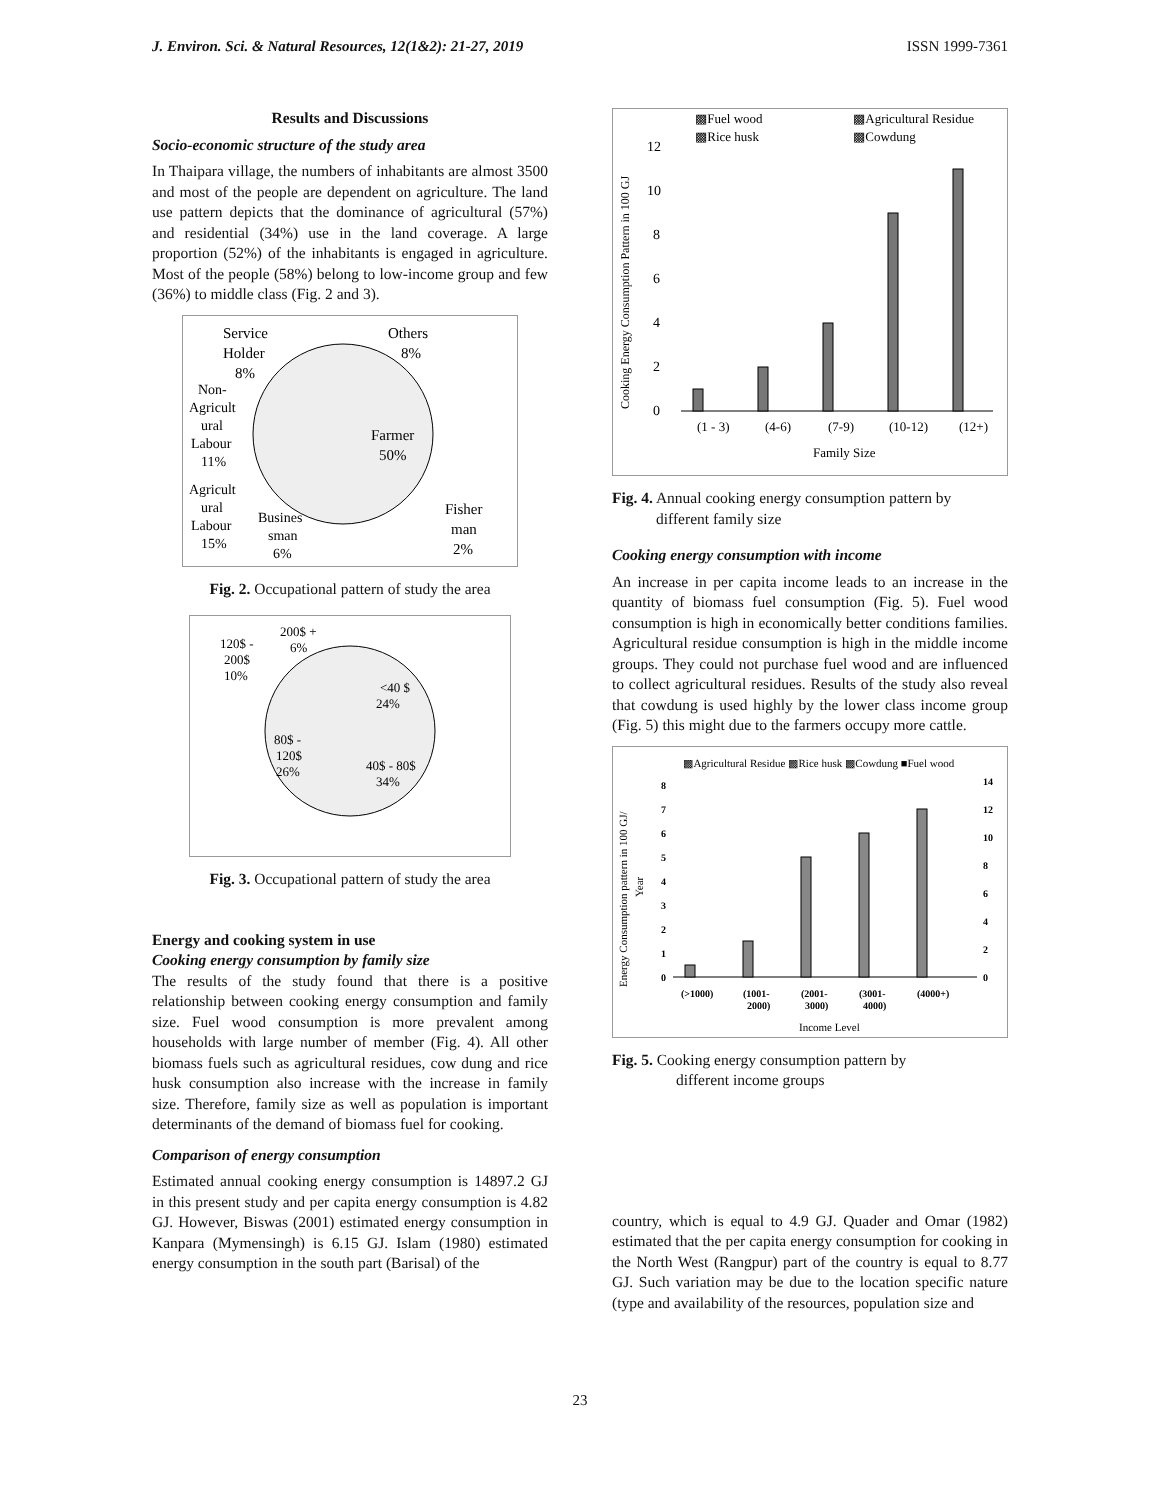J. Environ. Sci. & Natural Resources, 12(1&2): 21-27, 2019 ISSN 1999-7361
Results and Discussions
Socio-economic structure of the study area
In Thaipara village, the numbers of inhabitants are almost 3500 and most of the people are dependent on agriculture. The land use pattern depicts that the dominance of agricultural (57%) and residential (34%) use in the land coverage. A large proportion (52%) of the inhabitants is engaged in agriculture. Most of the people (58%) belong to low-income group and few (36%) to middle class (Fig. 2 and 3).
Service
Holder
8%
Others
8%
Non-
Agricult
ural
Labour
11%
Farmer
50%
Agricult
ural
Labour
15%
Busines
sman
6%
Fisher
man
2%
Fig. 2. Occupational pattern of study the area
200$ +
6%
120$ -
200$
10%
<40 $
24%
80$ -
120$
26%
40$ - 80$
34%
Fig. 3. Occupational pattern of study the area
Energy and cooking system in use
Cooking energy consumption by family size
The results of the study found that there is a positive relationship between cooking energy consumption and family size. Fuel wood consumption is more prevalent among households with large number of member (Fig. 4). All other biomass fuels such as agricultural residues, cow dung and rice husk consumption also increase with the increase in family size. Therefore, family size as well as population is important determinants of the demand of biomass fuel for cooking.
Comparison of energy consumption
Estimated annual cooking energy consumption is 14897.2 GJ in this present study and per capita energy consumption is 4.82 GJ. However, Biswas (2001) estimated energy consumption in Kanpara (Mymensingh) is 6.15 GJ. Islam (1980) estimated energy consumption in the south part (Barisal) of the
▩Fuel wood
▩Agricultural Residue
▩Rice husk
▩Cowdung
Cooking Energy Consumption Pattern in 100 GJ
0
2
4
6
8
10
12
(1 - 3)
(4-6)
(7-9)
(10-12)
(12+)
Family Size
Fig. 4. Annual cooking energy consumption pattern by
different family size
Cooking energy consumption with income
An increase in per capita income leads to an increase in the quantity of biomass fuel consumption (Fig. 5). Fuel wood consumption is high in economically better conditions families. Agricultural residue consumption is high in the middle income groups. They could not purchase fuel wood and are influenced to collect agricultural residues. Results of the study also reveal that cowdung is used highly by the lower class income group (Fig. 5) this might due to the farmers occupy more cattle.
▩Agricultural Residue ▩Rice husk ▩Cowdung ■Fuel wood
Energy Consumption pattern in 100 GJ/
Year
0
1
2
3
4
5
6
7
8
0
2
4
6
8
10
12
14
(>1000)
(1001-
2000)
(2001-
3000)
(3001-
4000)
(4000+)
Income Level
Fig. 5. Cooking energy consumption pattern by
different income groups
country, which is equal to 4.9 GJ. Quader and Omar (1982) estimated that the per capita energy consumption for cooking in the North West (Rangpur) part of the country is equal to 8.77 GJ. Such variation may be due to the location specific nature (type and availability of the resources, population size and
23